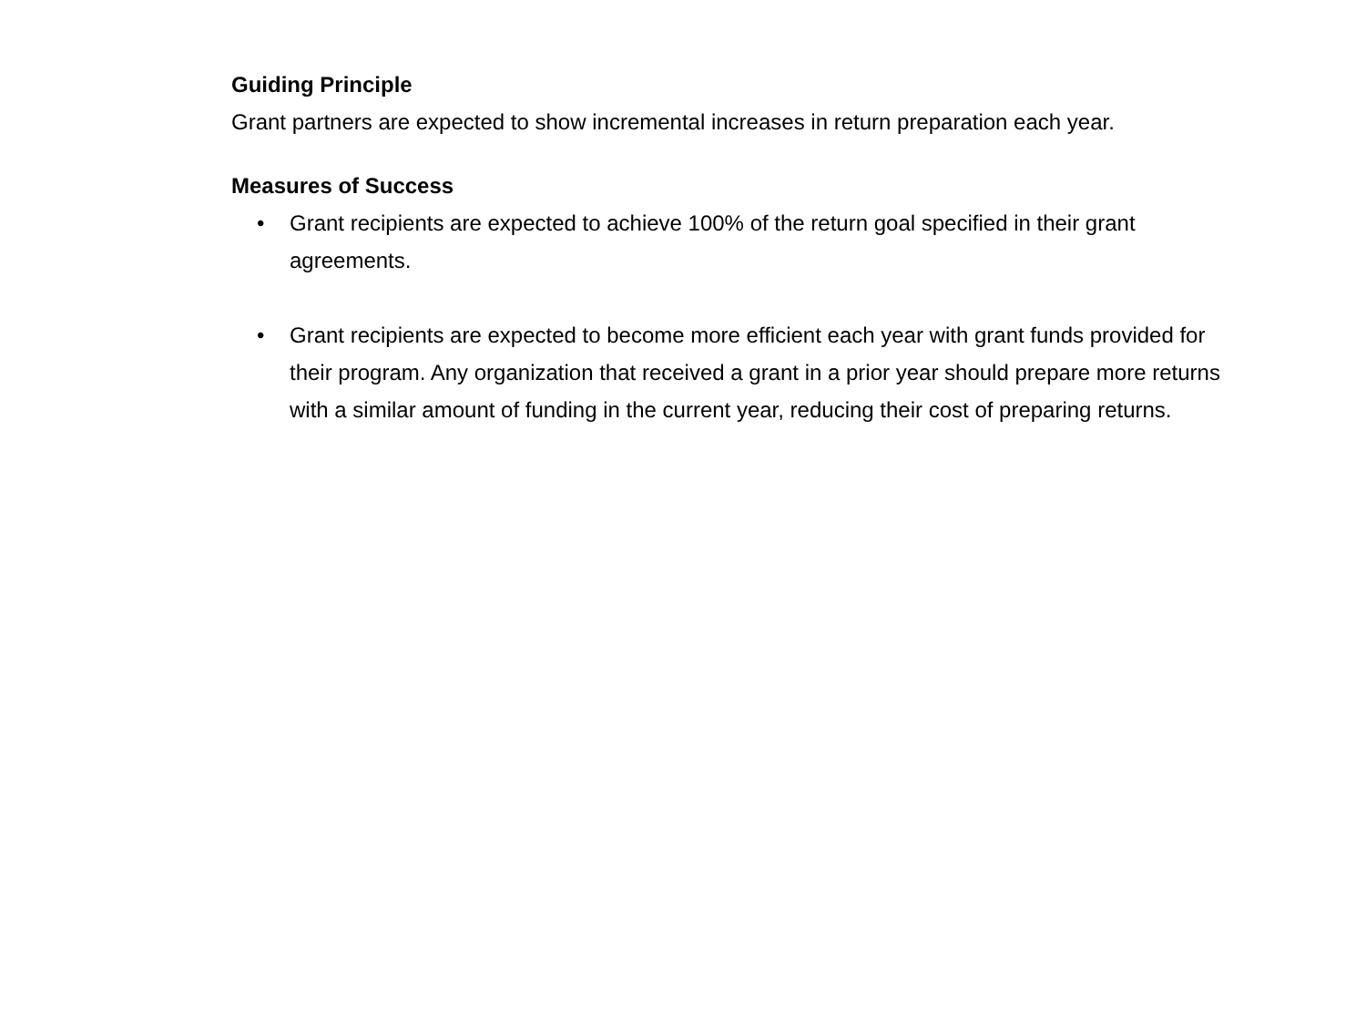Guiding Principle
Grant partners are expected to show incremental increases in return preparation each year.
Measures of Success
• Grant recipients are expected to achieve 100% of the return goal specified in their grant agreements.
• Grant recipients are expected to become more efficient each year with grant funds provided for their program. Any organization that received a grant in a prior year should prepare more returns with a similar amount of funding in the current year, reducing their cost of preparing returns.